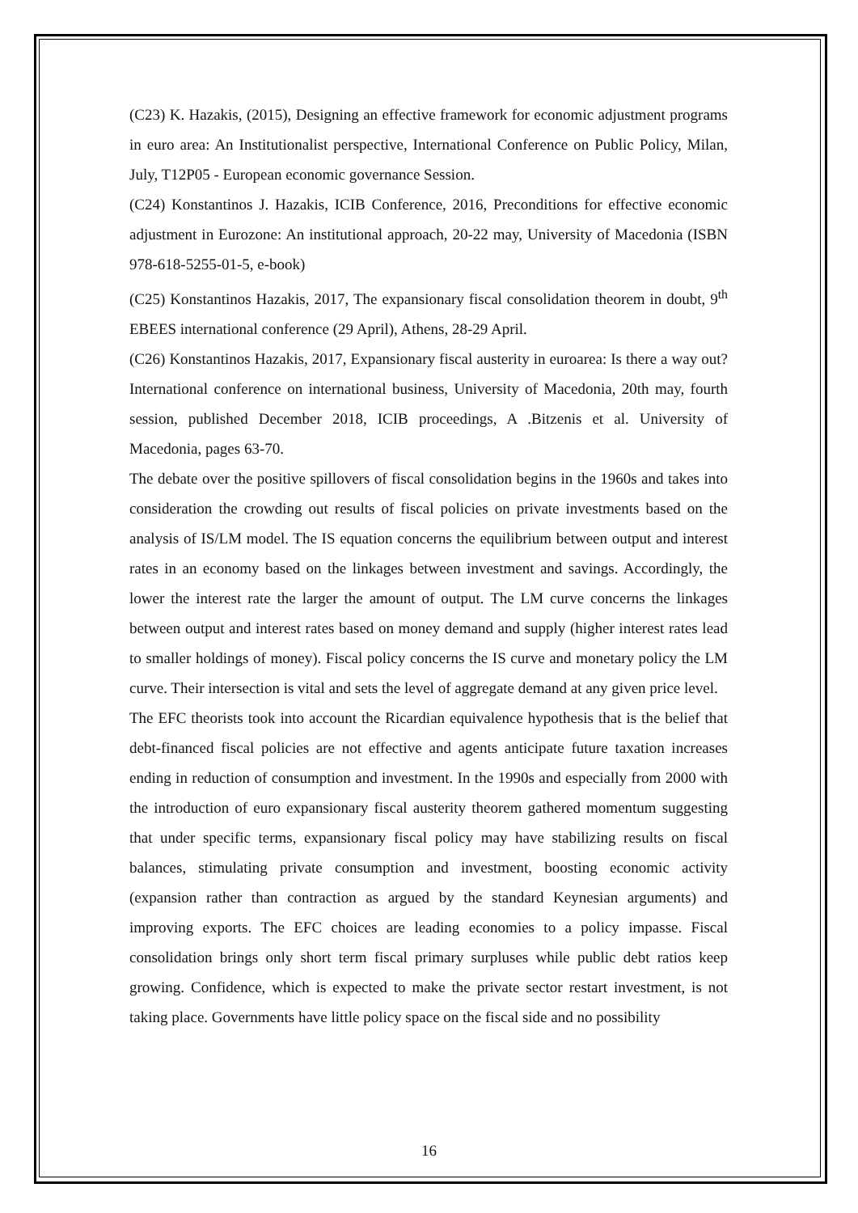(C23) K. Hazakis, (2015), Designing an effective framework for economic adjustment programs in euro area: An Institutionalist perspective, International Conference on Public Policy, Milan, July, T12P05 - European economic governance Session.
(C24) Konstantinos J. Hazakis, ICIB Conference, 2016, Preconditions for effective economic adjustment in Eurozone: An institutional approach, 20-22 may, University of Macedonia (ISBN 978-618-5255-01-5, e-book)
(C25) Konstantinos Hazakis, 2017, The expansionary fiscal consolidation theorem in doubt, 9<sup>th</sup> EBEES international conference (29 April), Athens, 28-29 April.
(C26) Konstantinos Hazakis, 2017, Expansionary fiscal austerity in euroarea: Is there a way out? International conference on international business, University of Macedonia, 20th may, fourth session, published December 2018, ICIB proceedings, A .Bitzenis et al. University of Macedonia, pages 63-70.
The debate over the positive spillovers of fiscal consolidation begins in the 1960s and takes into consideration the crowding out results of fiscal policies on private investments based on the analysis of IS/LM model. The IS equation concerns the equilibrium between output and interest rates in an economy based on the linkages between investment and savings. Accordingly, the lower the interest rate the larger the amount of output. The LM curve concerns the linkages between output and interest rates based on money demand and supply (higher interest rates lead to smaller holdings of money). Fiscal policy concerns the IS curve and monetary policy the LM curve. Their intersection is vital and sets the level of aggregate demand at any given price level.
The EFC theorists took into account the Ricardian equivalence hypothesis that is the belief that debt-financed fiscal policies are not effective and agents anticipate future taxation increases ending in reduction of consumption and investment. In the 1990s and especially from 2000 with the introduction of euro expansionary fiscal austerity theorem gathered momentum suggesting that under specific terms, expansionary fiscal policy may have stabilizing results on fiscal balances, stimulating private consumption and investment, boosting economic activity (expansion rather than contraction as argued by the standard Keynesian arguments) and improving exports. The EFC choices are leading economies to a policy impasse. Fiscal consolidation brings only short term fiscal primary surpluses while public debt ratios keep growing. Confidence, which is expected to make the private sector restart investment, is not taking place. Governments have little policy space on the fiscal side and no possibility
16